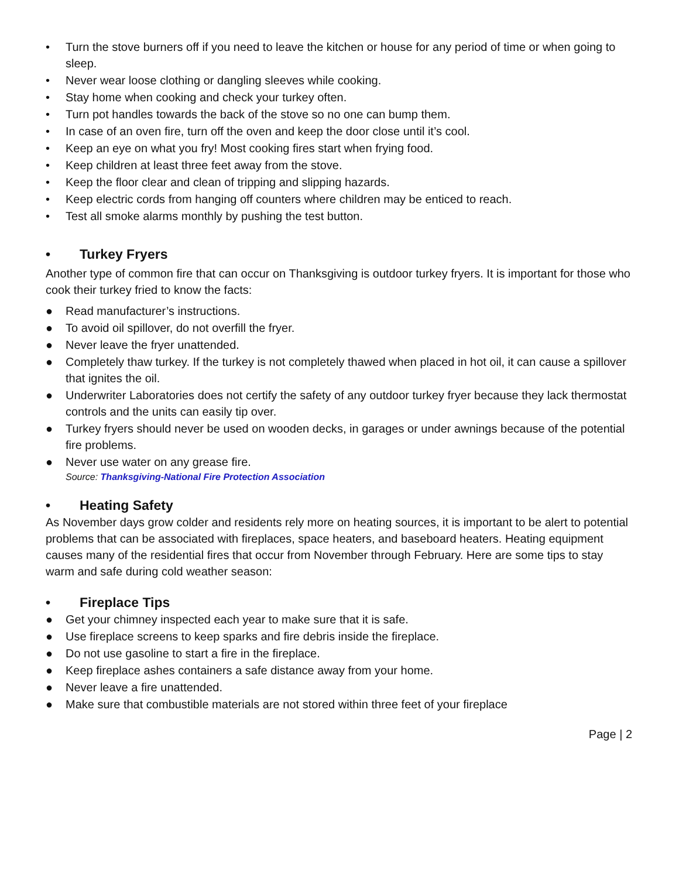• Turn the stove burners off if you need to leave the kitchen or house for any period of time or when going to sleep.
• Never wear loose clothing or dangling sleeves while cooking.
• Stay home when cooking and check your turkey often.
• Turn pot handles towards the back of the stove so no one can bump them.
• In case of an oven fire, turn off the oven and keep the door close until it’s cool.
• Keep an eye on what you fry! Most cooking fires start when frying food.
• Keep children at least three feet away from the stove.
• Keep the floor clear and clean of tripping and slipping hazards.
• Keep electric cords from hanging off counters where children may be enticed to reach.
• Test all smoke alarms monthly by pushing the test button.
• Turkey Fryers
Another type of common fire that can occur on Thanksgiving is outdoor turkey fryers. It is important for those who cook their turkey fried to know the facts:
● Read manufacturer’s instructions.
● To avoid oil spillover, do not overfill the fryer.
● Never leave the fryer unattended.
● Completely thaw turkey. If the turkey is not completely thawed when placed in hot oil, it can cause a spillover that ignites the oil.
● Underwriter Laboratories does not certify the safety of any outdoor turkey fryer because they lack thermostat controls and the units can easily tip over.
● Turkey fryers should never be used on wooden decks, in garages or under awnings because of the potential fire problems.
● Never use water on any grease fire.
Source: Thanksgiving-National Fire Protection Association
• Heating Safety
As November days grow colder and residents rely more on heating sources, it is important to be alert to potential problems that can be associated with fireplaces, space heaters, and baseboard heaters. Heating equipment causes many of the residential fires that occur from November through February. Here are some tips to stay warm and safe during cold weather season:
• Fireplace Tips
● Get your chimney inspected each year to make sure that it is safe.
● Use fireplace screens to keep sparks and fire debris inside the fireplace.
● Do not use gasoline to start a fire in the fireplace.
● Keep fireplace ashes containers a safe distance away from your home.
● Never leave a fire unattended.
● Make sure that combustible materials are not stored within three feet of your fireplace
Page | 2